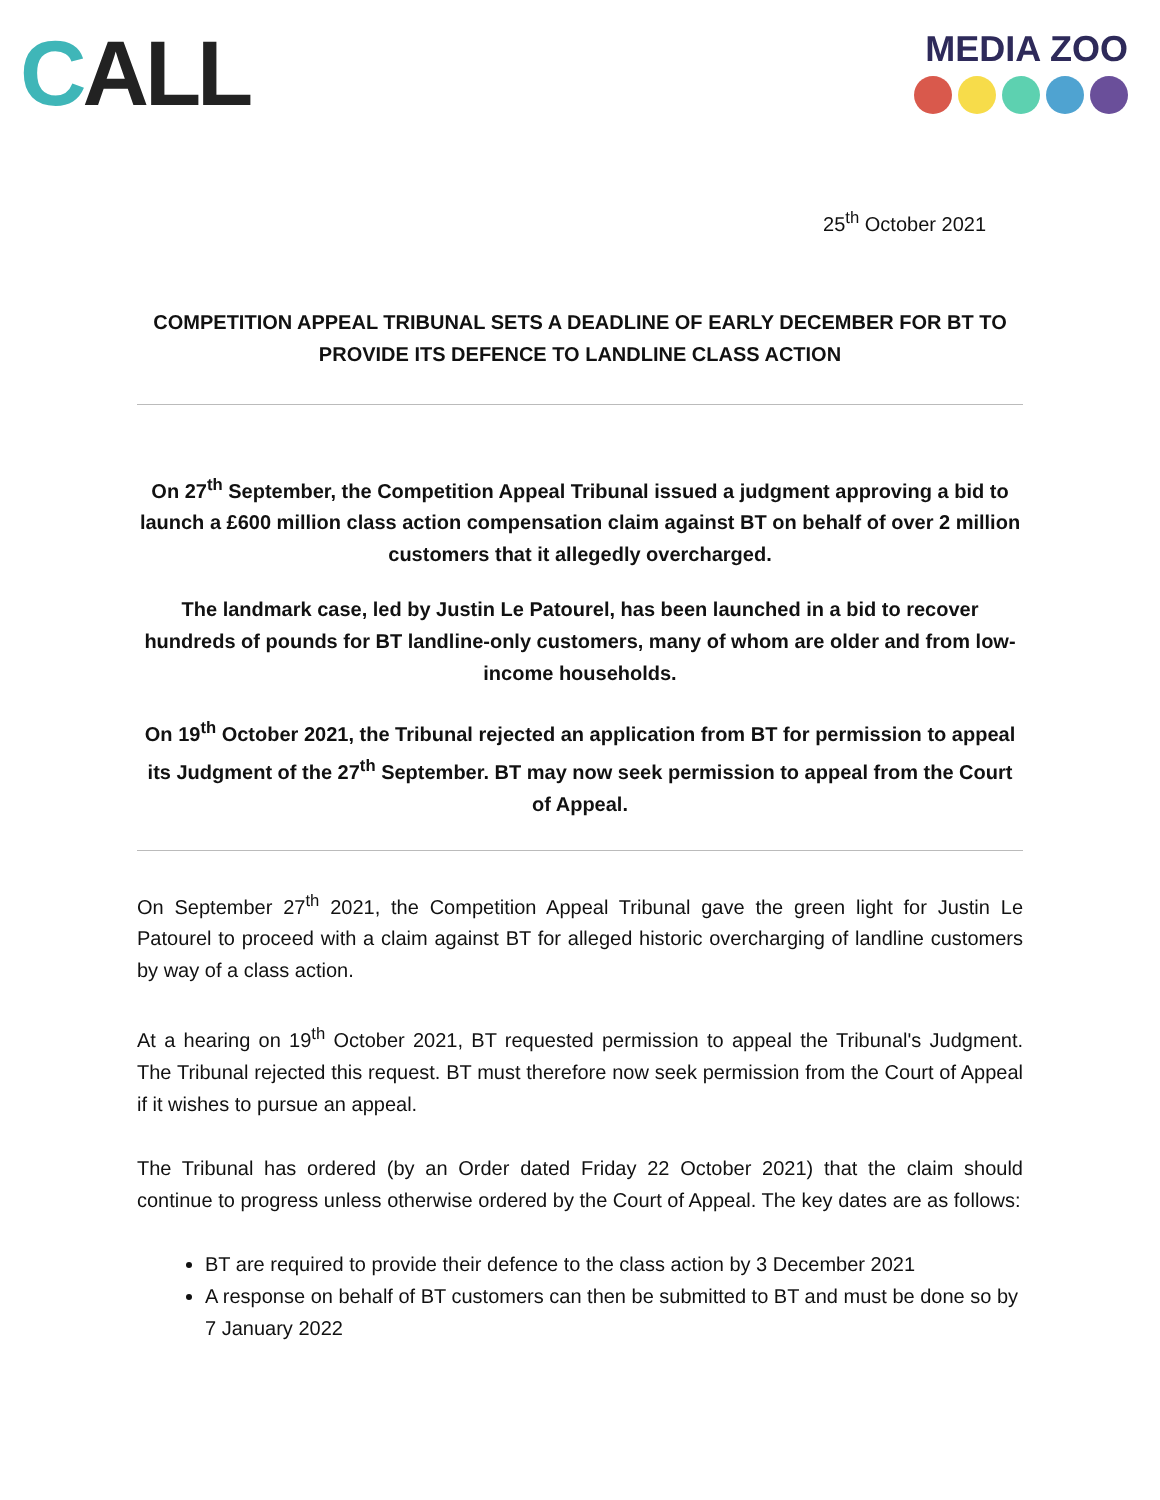CALL
MEDIA ZOO
25<sup>th</sup> October 2021
COMPETITION APPEAL TRIBUNAL SETS A DEADLINE OF EARLY DECEMBER FOR BT TO PROVIDE ITS DEFENCE TO LANDLINE CLASS ACTION
On 27<sup>th</sup> September, the Competition Appeal Tribunal issued a judgment approving a bid to launch a £600 million class action compensation claim against BT on behalf of over 2 million customers that it allegedly overcharged.
The landmark case, led by Justin Le Patourel, has been launched in a bid to recover hundreds of pounds for BT landline-only customers, many of whom are older and from low-income households.
On 19<sup>th</sup> October 2021, the Tribunal rejected an application from BT for permission to appeal its Judgment of the 27<sup>th</sup> September. BT may now seek permission to appeal from the Court of Appeal.
On September 27<sup>th</sup> 2021, the Competition Appeal Tribunal gave the green light for Justin Le Patourel to proceed with a claim against BT for alleged historic overcharging of landline customers by way of a class action.
At a hearing on 19<sup>th</sup> October 2021, BT requested permission to appeal the Tribunal's Judgment. The Tribunal rejected this request. BT must therefore now seek permission from the Court of Appeal if it wishes to pursue an appeal.
The Tribunal has ordered (by an Order dated Friday 22 October 2021) that the claim should continue to progress unless otherwise ordered by the Court of Appeal. The key dates are as follows:
BT are required to provide their defence to the class action by 3 December 2021
A response on behalf of BT customers can then be submitted to BT and must be done so by 7 January 2022